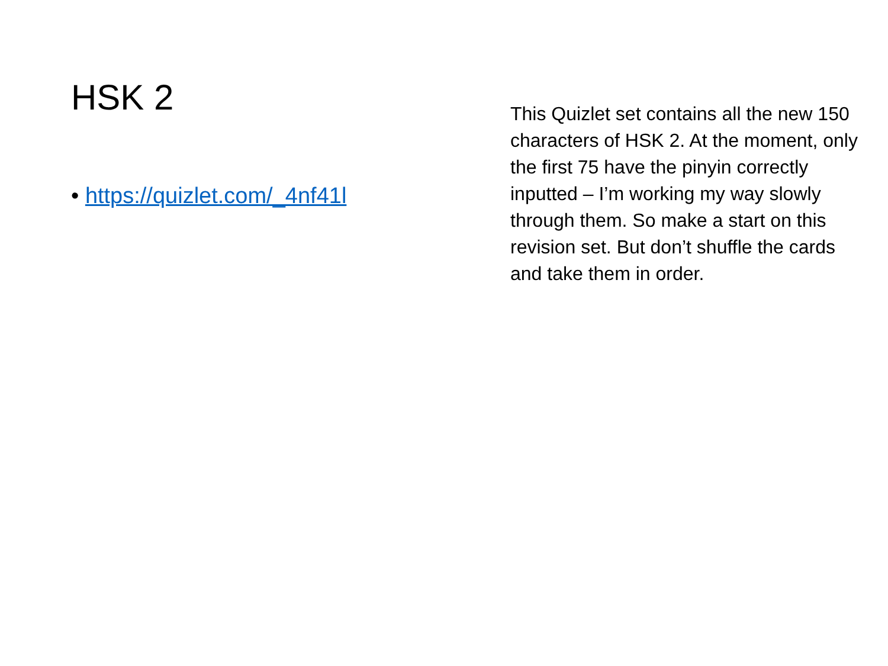HSK 2
• https://quizlet.com/_4nf41l
This Quizlet set contains all the new 150 characters of HSK 2. At the moment, only the first 75 have the pinyin correctly inputted – I’m working my way slowly through them. So make a start on this revision set. But don’t shuffle the cards and take them in order.